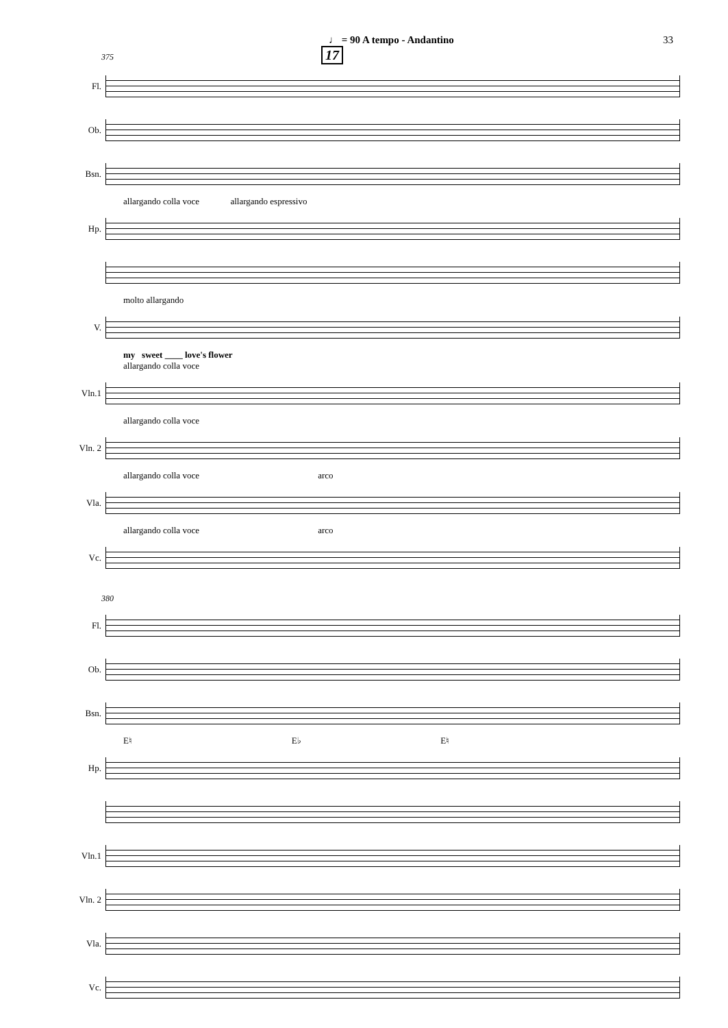♩ = 90 A tempo - Andantino 33
375 17
Fl.
Ob.
Bsn.
allargando colla voce allargando espressivo
Hp.
molto allargando
V.
my sweet ____ love's flower
allargando colla voce
Vln.1
allargando colla voce
Vln. 2
allargando colla voce arco
Vla.
allargando colla voce arco
Vc.
380
Fl.
Ob.
Bsn.
E♮ E♭ E♮
Hp.
Vln.1
Vln. 2
Vla.
Vc.